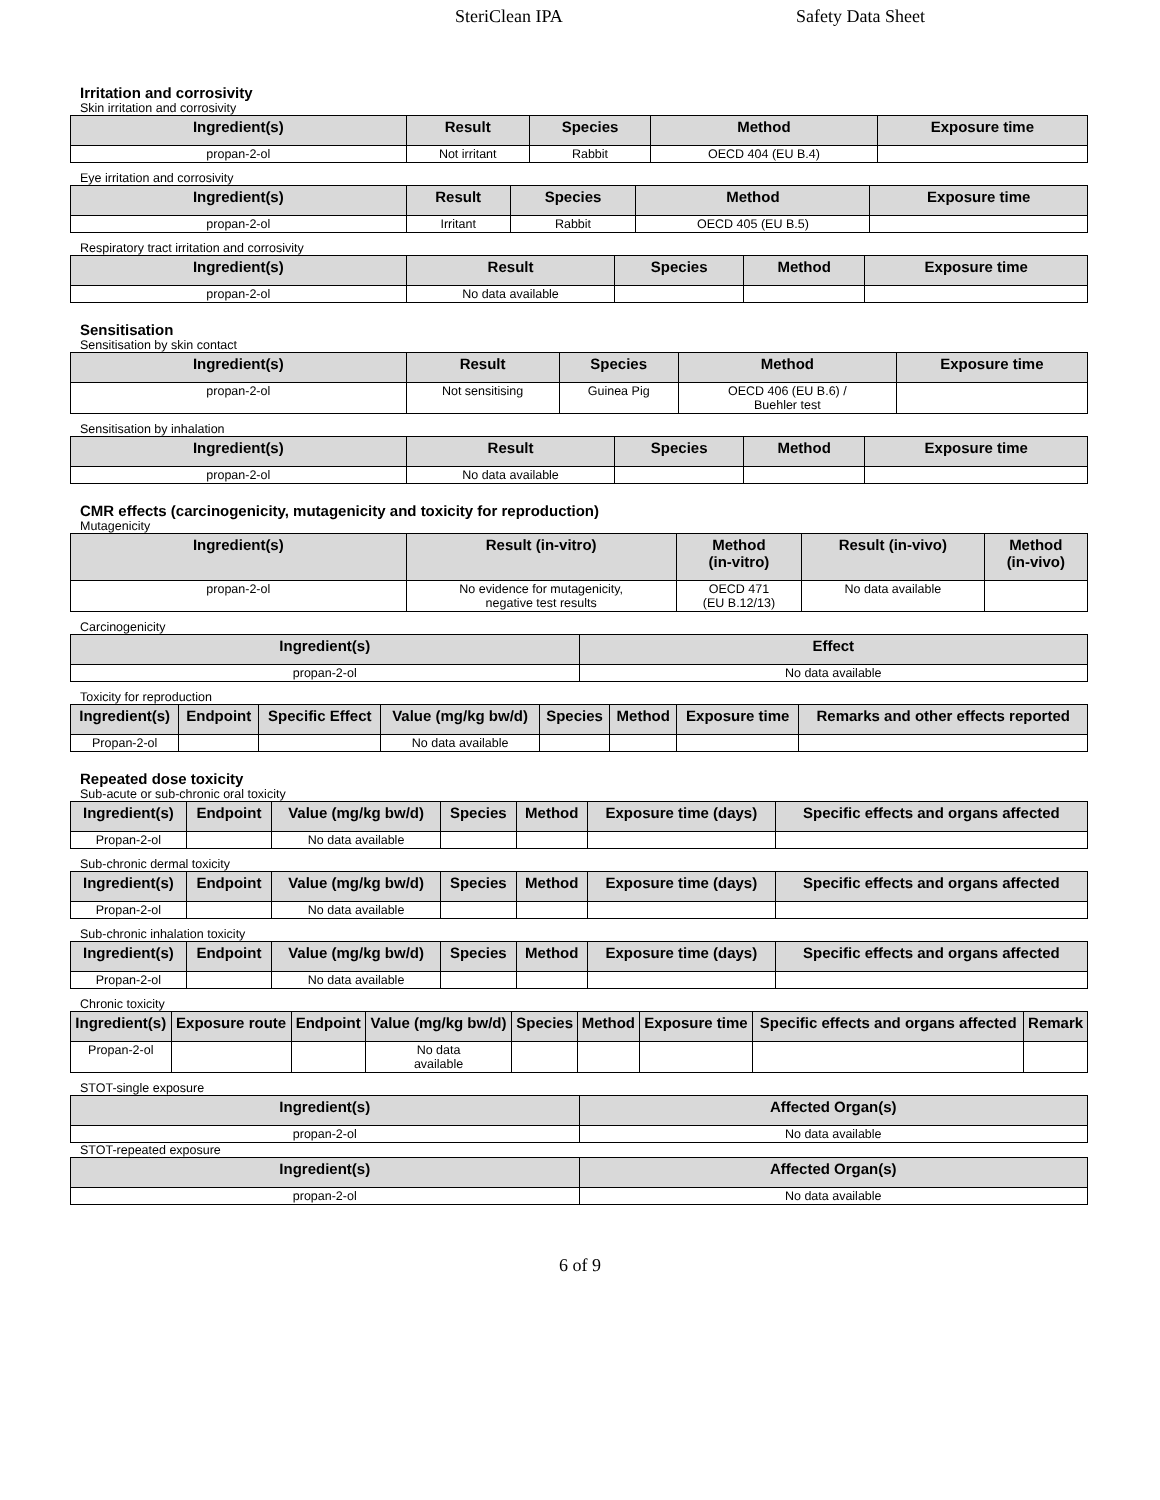SteriClean IPA Safety Data Sheet
Irritation and corrosivity
Skin irritation and corrosivity
| Ingredient(s) | Result | Species | Method | Exposure time |
| --- | --- | --- | --- | --- |
| propan-2-ol | Not irritant | Rabbit | OECD 404 (EU B.4) | |
Eye irritation and corrosivity
| Ingredient(s) | Result | Species | Method | Exposure time |
| --- | --- | --- | --- | --- |
| propan-2-ol | Irritant | Rabbit | OECD 405 (EU B.5) | |
Respiratory tract irritation and corrosivity
| Ingredient(s) | Result | Species | Method | Exposure time |
| --- | --- | --- | --- | --- |
| propan-2-ol | No data available | | | |
Sensitisation
Sensitisation by skin contact
| Ingredient(s) | Result | Species | Method | Exposure time |
| --- | --- | --- | --- | --- |
| propan-2-ol | Not sensitising | Guinea Pig | OECD 406 (EU B.6) / Buehler test | |
Sensitisation by inhalation
| Ingredient(s) | Result | Species | Method | Exposure time |
| --- | --- | --- | --- | --- |
| propan-2-ol | No data available | | | |
CMR effects (carcinogenicity, mutagenicity and toxicity for reproduction)
Mutagenicity
| Ingredient(s) | Result (in-vitro) | Method (in-vitro) | Result (in-vivo) | Method (in-vivo) |
| --- | --- | --- | --- | --- |
| propan-2-ol | No evidence for mutagenicity, negative test results | OECD 471 (EU B.12/13) | No data available | |
Carcinogenicity
| Ingredient(s) | Effect |
| --- | --- |
| propan-2-ol | No data available |
Toxicity for reproduction
| Ingredient(s) | Endpoint | Specific Effect | Value (mg/kg bw/d) | Species | Method | Exposure time | Remarks and other effects reported |
| --- | --- | --- | --- | --- | --- | --- | --- |
| Propan-2-ol | | | No data available | | | | |
Repeated dose toxicity
Sub-acute or sub-chronic oral toxicity
| Ingredient(s) | Endpoint | Value (mg/kg bw/d) | Species | Method | Exposure time (days) | Specific effects and organs affected |
| --- | --- | --- | --- | --- | --- | --- |
| Propan-2-ol | | No data available | | | | |
Sub-chronic dermal toxicity
| Ingredient(s) | Endpoint | Value (mg/kg bw/d) | Species | Method | Exposure time (days) | Specific effects and organs affected |
| --- | --- | --- | --- | --- | --- | --- |
| Propan-2-ol | | No data available | | | | |
Sub-chronic inhalation toxicity
| Ingredient(s) | Endpoint | Value (mg/kg bw/d) | Species | Method | Exposure time (days) | Specific effects and organs affected |
| --- | --- | --- | --- | --- | --- | --- |
| Propan-2-ol | | No data available | | | | |
Chronic toxicity
| Ingredient(s) | Exposure route | Endpoint | Value (mg/kg bw/d) | Species | Method | Exposure time | Specific effects and organs affected | Remark |
| --- | --- | --- | --- | --- | --- | --- | --- | --- |
| Propan-2-ol | | | No data available | | | | | |
STOT-single exposure
| Ingredient(s) | Affected Organ(s) |
| --- | --- |
| propan-2-ol | No data available |
STOT-repeated exposure
| Ingredient(s) | Affected Organ(s) |
| --- | --- |
| propan-2-ol | No data available |
6 of 9